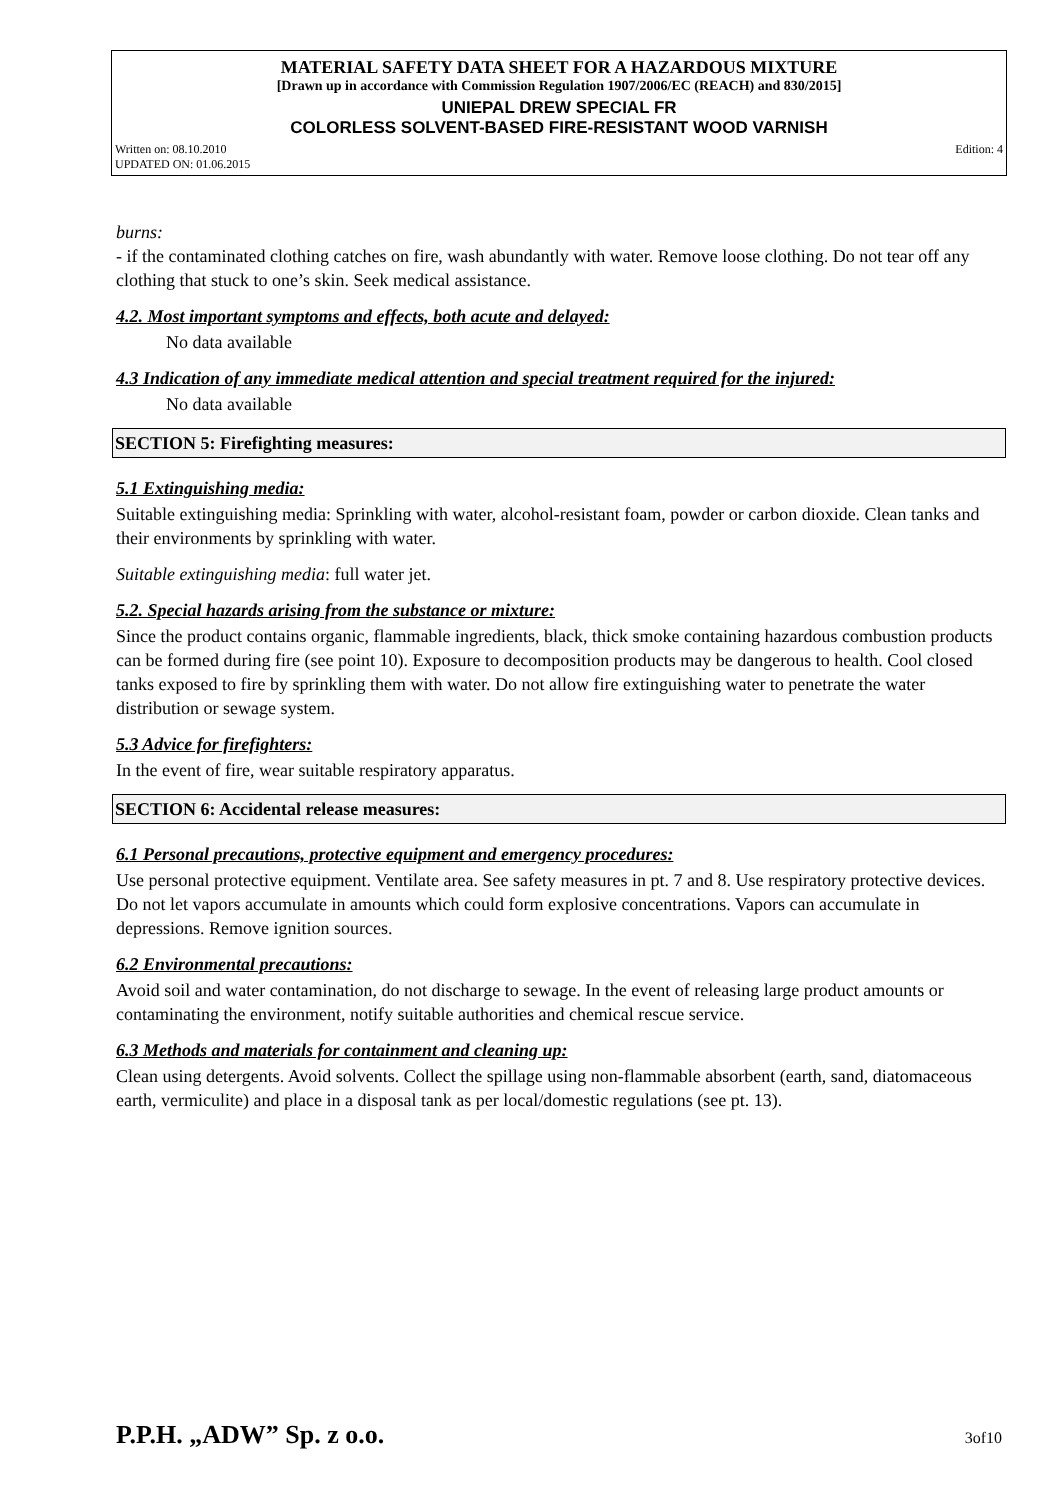MATERIAL SAFETY DATA SHEET FOR A HAZARDOUS MIXTURE
[Drawn up in accordance with Commission Regulation 1907/2006/EC (REACH) and 830/2015]
UNIEPAL DREW SPECIAL FR
COLORLESS SOLVENT-BASED FIRE-RESISTANT WOOD VARNISH
Written on: 08.10.2010
UPDATED ON: 01.06.2015
Edition: 4
burns:
- if the contaminated clothing catches on fire, wash abundantly with water. Remove loose clothing. Do not tear off any clothing that stuck to one’s skin. Seek medical assistance.
4.2. Most important symptoms and effects, both acute and delayed:
No data available
4.3 Indication of any immediate medical attention and special treatment required for the injured:
No data available
SECTION 5: Firefighting measures:
5.1 Extinguishing media:
Suitable extinguishing media: Sprinkling with water, alcohol-resistant foam, powder or carbon dioxide. Clean tanks and their environments by sprinkling with water.
Suitable extinguishing media: full water jet.
5.2. Special hazards arising from the substance or mixture:
Since the product contains organic, flammable ingredients, black, thick smoke containing hazardous combustion products can be formed during fire (see point 10). Exposure to decomposition products may be dangerous to health. Cool closed tanks exposed to fire by sprinkling them with water. Do not allow fire extinguishing water to penetrate the water distribution or sewage system.
5.3 Advice for firefighters:
In the event of fire, wear suitable respiratory apparatus.
SECTION 6: Accidental release measures:
6.1 Personal precautions, protective equipment and emergency procedures:
Use personal protective equipment. Ventilate area. See safety measures in pt. 7 and 8. Use respiratory protective devices. Do not let vapors accumulate in amounts which could form explosive concentrations. Vapors can accumulate in depressions. Remove ignition sources.
6.2 Environmental precautions:
Avoid soil and water contamination, do not discharge to sewage. In the event of releasing large product amounts or contaminating the environment, notify suitable authorities and chemical rescue service.
6.3 Methods and materials for containment and cleaning up:
Clean using detergents. Avoid solvents. Collect the spillage using non-flammable absorbent (earth, sand, diatomaceous earth, vermiculite) and place in a disposal tank as per local/domestic regulations (see pt. 13).
P.P.H. „ADW” Sp. z o.o. 3of10